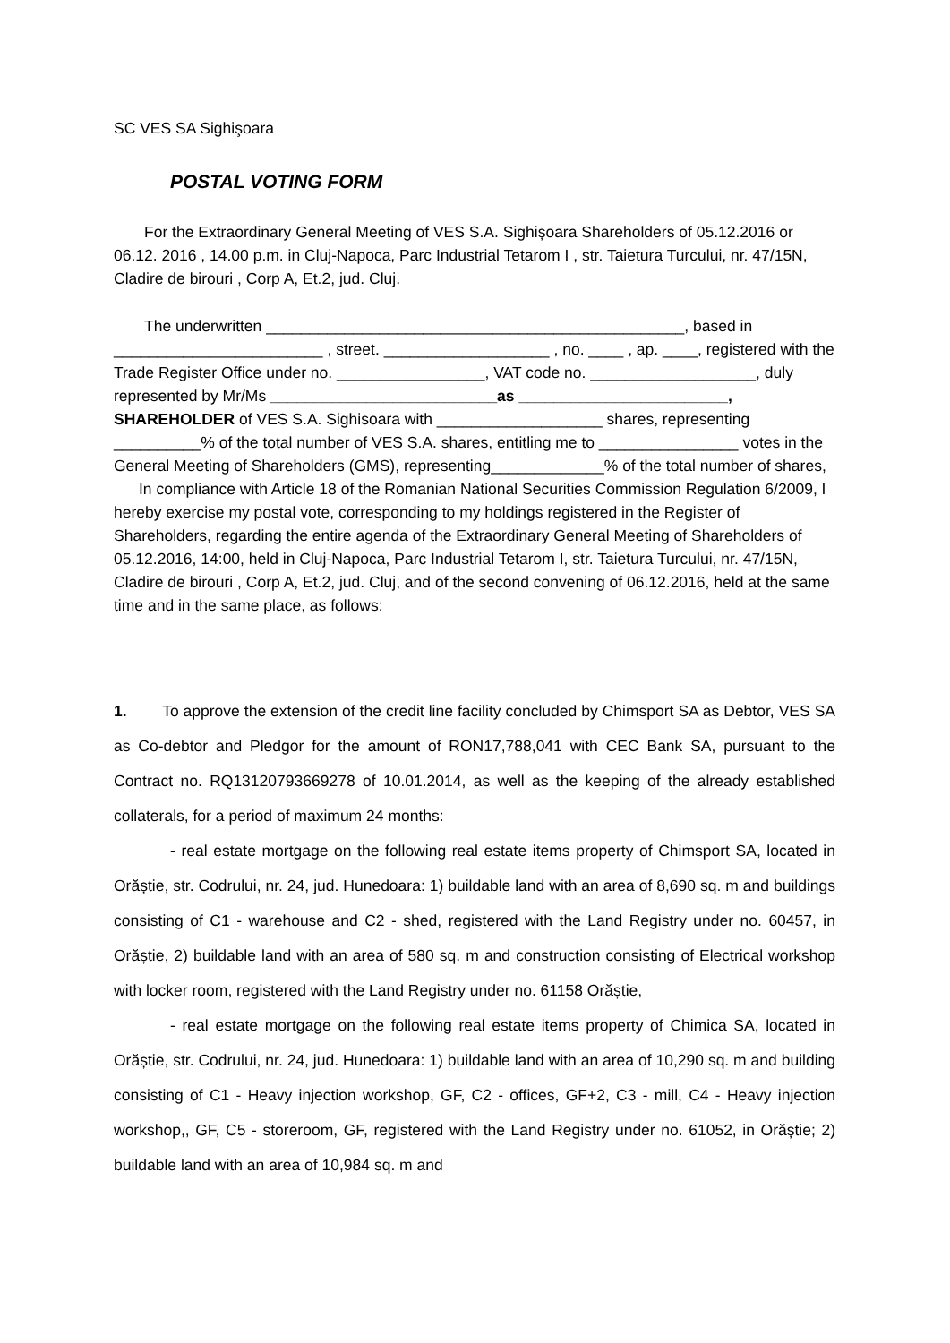SC VES SA Sighişoara
POSTAL VOTING FORM
For the Extraordinary General Meeting of VES S.A. Sighișoara Shareholders of 05.12.2016 or 06.12. 2016 , 14.00 p.m. in Cluj-Napoca, Parc Industrial Tetarom I , str. Taietura Turcului, nr. 47/15N, Cladire de birouri , Corp A, Et.2, jud. Cluj.
The underwritten ________________________________________________, based in ________________________ , street. ___________________ , no. ____ , ap. ____, registered with the Trade Register Office under no. _________________, VAT code no. ___________________, duly represented by Mr/Ms __________________________as ________________________, SHAREHOLDER of VES S.A. Sighisoara with ___________________ shares, representing __________% of the total number of VES S.A. shares, entitling me to ________________ votes in the General Meeting of Shareholders (GMS), representing_____________% of the total number of shares,
In compliance with Article 18 of the Romanian National Securities Commission Regulation 6/2009, I hereby exercise my postal vote, corresponding to my holdings registered in the Register of Shareholders, regarding the entire agenda of the Extraordinary General Meeting of Shareholders of 05.12.2016, 14:00, held in Cluj-Napoca, Parc Industrial Tetarom I, str. Taietura Turcului, nr. 47/15N, Cladire de birouri , Corp A, Et.2, jud. Cluj, and of the second convening of 06.12.2016, held at the same time and in the same place, as follows:
1. To approve the extension of the credit line facility concluded by Chimsport SA as Debtor, VES SA as Co-debtor and Pledgor for the amount of RON17,788,041 with CEC Bank SA, pursuant to the Contract no. RQ13120793669278 of 10.01.2014, as well as the keeping of the already established collaterals, for a period of maximum 24 months:
- real estate mortgage on the following real estate items property of Chimsport SA, located in Orăștie, str. Codrului, nr. 24, jud. Hunedoara: 1) buildable land with an area of 8,690 sq. m and buildings consisting of C1 - warehouse and C2 - shed, registered with the Land Registry under no. 60457, in Orăștie, 2) buildable land with an area of 580 sq. m and construction consisting of Electrical workshop with locker room, registered with the Land Registry under no. 61158 Orăștie,
- real estate mortgage on the following real estate items property of Chimica SA, located in Orăștie, str. Codrului, nr. 24, jud. Hunedoara: 1) buildable land with an area of 10,290 sq. m and building consisting of C1 - Heavy injection workshop, GF, C2 - offices, GF+2, C3 - mill, C4 - Heavy injection workshop,, GF, C5 - storeroom, GF, registered with the Land Registry under no. 61052, in Orăștie; 2) buildable land with an area of 10,984 sq. m and